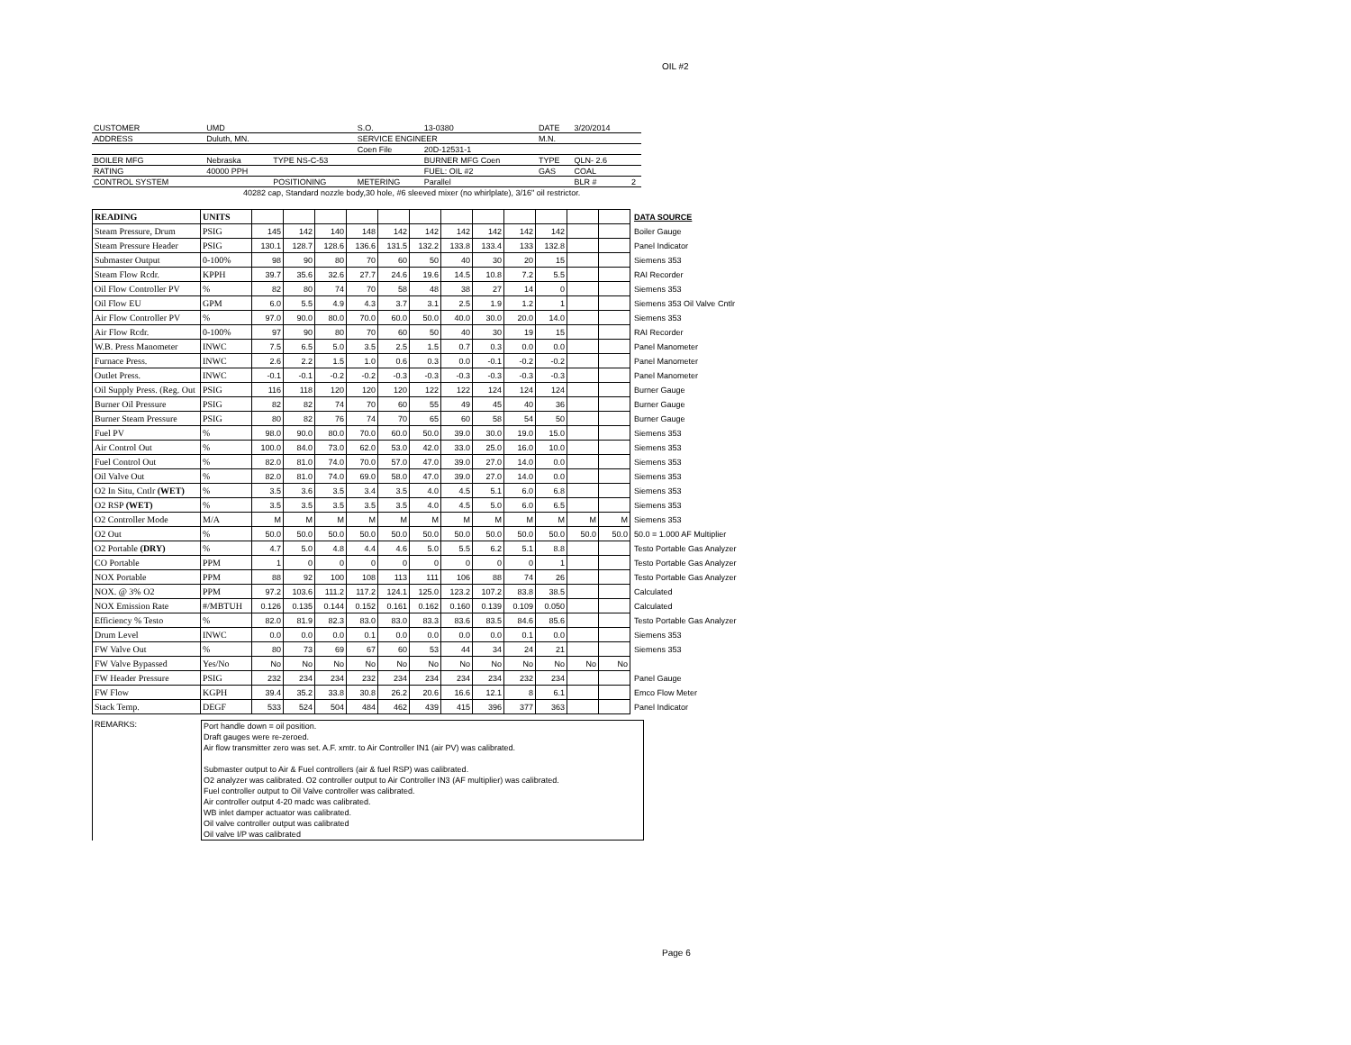OIL #2
| CUSTOMER | UMD | | S.O. | 13-0380 | DATE | 3/20/2014 | |
| ADDRESS | Duluth, MN. | | SERVICE ENGINEER | | M.N. | | |
| | | | Coen File | 20D-12531-1 | | | |
| BOILER MFG | Nebraska | TYPE NS-C-53 | | BURNER MFG Coen | TYPE | QLN- 2.6 | |
| RATING | 40000 PPH | | | FUEL: OIL #2 | GAS | COAL | |
| CONTROL SYSTEM | | POSITIONING | METERING | Parallel | | BLR # | 2 |
| 40282 cap, Standard nozzle body,30 hole, #6 sleeved mixer (no whirlplate), 3/16" oil restrictor. | | | | | | | |
| READING | UNITS | | | | | | | | | | | | | DATA SOURCE |
| Steam Pressure, Drum | PSIG | 145 | 142 | 140 | 148 | 142 | 142 | 142 | 142 | 142 | 142 | | | Boiler Gauge |
| Steam Pressure Header | PSIG | 130.1 | 128.7 | 128.6 | 136.6 | 131.5 | 132.2 | 133.8 | 133.4 | 133 | 132.8 | | | Panel Indicator |
| Submaster Output | 0-100% | 98 | 90 | 80 | 70 | 60 | 50 | 40 | 30 | 20 | 15 | | | Siemens 353 |
| Steam Flow Rcdr. | KPPH | 39.7 | 35.6 | 32.6 | 27.7 | 24.6 | 19.6 | 14.5 | 10.8 | 7.2 | 5.5 | | | RAI Recorder |
| Oil Flow Controller PV | % | 82 | 80 | 74 | 70 | 58 | 48 | 38 | 27 | 14 | 0 | | | Siemens 353 |
| Oil Flow EU | GPM | 6.0 | 5.5 | 4.9 | 4.3 | 3.7 | 3.1 | 2.5 | 1.9 | 1.2 | 1 | | | Siemens 353 Oil Valve Cntlr |
| Air Flow Controller PV | % | 97.0 | 90.0 | 80.0 | 70.0 | 60.0 | 50.0 | 40.0 | 30.0 | 20.0 | 14.0 | | | Siemens 353 |
| Air Flow Rcdr. | 0-100% | 97 | 90 | 80 | 70 | 60 | 50 | 40 | 30 | 19 | 15 | | | RAI Recorder |
| W.B. Press Manometer | INWC | 7.5 | 6.5 | 5.0 | 3.5 | 2.5 | 1.5 | 0.7 | 0.3 | 0.0 | 0.0 | | | Panel Manometer |
| Furnace Press. | INWC | 2.6 | 2.2 | 1.5 | 1.0 | 0.6 | 0.3 | 0.0 | -0.1 | -0.2 | -0.2 | | | Panel Manometer |
| Outlet Press. | INWC | -0.1 | -0.1 | -0.2 | -0.2 | -0.3 | -0.3 | -0.3 | -0.3 | -0.3 | -0.3 | | | Panel Manometer |
| Oil Supply Press. (Reg. Out | PSIG | 116 | 118 | 120 | 120 | 120 | 122 | 122 | 124 | 124 | 124 | | | Burner Gauge |
| Burner Oil Pressure | PSIG | 82 | 82 | 74 | 70 | 60 | 55 | 49 | 45 | 40 | 36 | | | Burner Gauge |
| Burner Steam Pressure | PSIG | 80 | 82 | 76 | 74 | 70 | 65 | 60 | 58 | 54 | 50 | | | Burner Gauge |
| Fuel PV | % | 98.0 | 90.0 | 80.0 | 70.0 | 60.0 | 50.0 | 39.0 | 30.0 | 19.0 | 15.0 | | | Siemens 353 |
| Air Control Out | % | 100.0 | 84.0 | 73.0 | 62.0 | 53.0 | 42.0 | 33.0 | 25.0 | 16.0 | 10.0 | | | Siemens 353 |
| Fuel Control Out | % | 82.0 | 81.0 | 74.0 | 70.0 | 57.0 | 47.0 | 39.0 | 27.0 | 14.0 | 0.0 | | | Siemens 353 |
| Oil Valve Out | % | 82.0 | 81.0 | 74.0 | 69.0 | 58.0 | 47.0 | 39.0 | 27.0 | 14.0 | 0.0 | | | Siemens 353 |
| O2 In Situ, Cntlr (WET) | % | 3.5 | 3.6 | 3.5 | 3.4 | 3.5 | 4.0 | 4.5 | 5.1 | 6.0 | 6.8 | | | Siemens 353 |
| O2 RSP (WET) | % | 3.5 | 3.5 | 3.5 | 3.5 | 3.5 | 4.0 | 4.5 | 5.0 | 6.0 | 6.5 | | | Siemens 353 |
| O2 Controller Mode | M/A | M | M | M | M | M | M | M | M | M | M | M | M | Siemens 353 |
| O2 Out | % | 50.0 | 50.0 | 50.0 | 50.0 | 50.0 | 50.0 | 50.0 | 50.0 | 50.0 | 50.0 | 50.0 | 50.0 | 50.0 = 1.000 AF Multiplier |
| O2 Portable (DRY) | % | 4.7 | 5.0 | 4.8 | 4.4 | 4.6 | 5.0 | 5.5 | 6.2 | 5.1 | 8.8 | | | Testo Portable Gas Analyzer |
| CO Portable | PPM | 1 | 0 | 0 | 0 | 0 | 0 | 0 | 0 | 0 | 1 | | | Testo Portable Gas Analyzer |
| NOX Portable | PPM | 88 | 92 | 100 | 108 | 113 | 111 | 106 | 88 | 74 | 26 | | | Testo Portable Gas Analyzer |
| NOX. @ 3% O2 | PPM | 97.2 | 103.6 | 111.2 | 117.2 | 124.1 | 125.0 | 123.2 | 107.2 | 83.8 | 38.5 | | | Calculated |
| NOX Emission Rate | #/MBTUH | 0.126 | 0.135 | 0.144 | 0.152 | 0.161 | 0.162 | 0.160 | 0.139 | 0.109 | 0.050 | | | Calculated |
| Efficiency % Testo | % | 82.0 | 81.9 | 82.3 | 83.0 | 83.0 | 83.3 | 83.6 | 83.5 | 84.6 | 85.6 | | | Testo Portable Gas Analyzer |
| Drum Level | INWC | 0.0 | 0.0 | 0.0 | 0.1 | 0.0 | 0.0 | 0.0 | 0.0 | 0.1 | 0.0 | | | Siemens 353 |
| FW Valve Out | % | 80 | 73 | 69 | 67 | 60 | 53 | 44 | 34 | 24 | 21 | | | Siemens 353 |
| FW Valve Bypassed | Yes/No | No | No | No | No | No | No | No | No | No | No | No | No | |
| FW Header Pressure | PSIG | 232 | 234 | 234 | 232 | 234 | 234 | 234 | 234 | 232 | 234 | | | Panel Gauge |
| FW Flow | KGPH | 39.4 | 35.2 | 33.8 | 30.8 | 26.2 | 20.6 | 16.6 | 12.1 | 8 | 6.1 | | | Emco Flow Meter |
| Stack Temp. | DEGF | 533 | 524 | 504 | 484 | 462 | 439 | 415 | 396 | 377 | 363 | | | Panel Indicator |
REMARKS:
Port handle down = oil position.
Draft gauges were re-zeroed.
Air flow transmitter zero was set. A.F. xmtr. to Air Controller IN1 (air PV) was calibrated.
Submaster output to Air & Fuel controllers (air & fuel RSP) was calibrated.
O2 analyzer was calibrated. O2 controller output to Air Controller IN3 (AF multiplier) was calibrated.
Fuel controller output to Oil Valve controller was calibrated.
Air controller output 4-20 madc was calibrated.
WB inlet damper actuator was calibrated.
Oil valve controller output was calibrated
Oil valve I/P was calibrated
Page 6